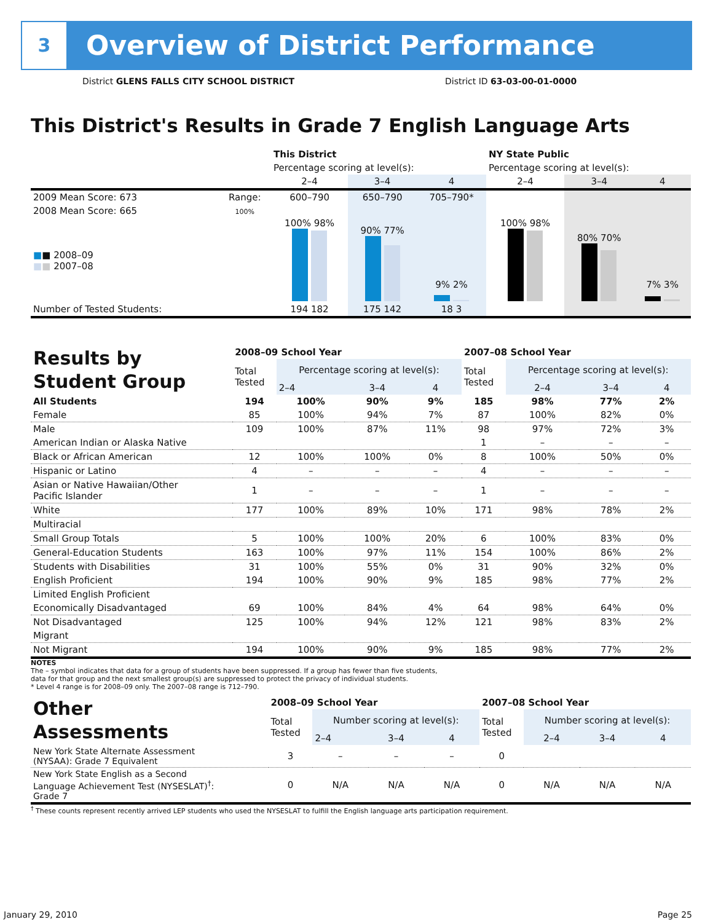3
Overview of District Performance
District GLENS FALLS CITY SCHOOL DISTRICT
District ID 63-03-00-01-0000
This District's Results in Grade 7 English Language Arts
| | | This District | | | NY State Public | | |
| | | Percentage scoring at level(s): | | | Percentage scoring at level(s): | | |
| | | 2–4 | 3–4 | 4 | 2–4 | 3–4 | 4 |
| 2009 Mean Score: 673 | Range: | 600–790 | 650–790 | 705–790* | | | |
| 2008 Mean Score: 665 ■ ■ 2008–09 ■ ■ 2007–08 | 100% | 100% 98% | 90% 77% | 9% 2% | 100% 98% | 80% 70% | 7% 3% |
| Number of Tested Students: | | 194 182 | 175 142 | 18 3 | | | |
| Results by Student Group | 2008–09 School Year | | | | 2007–08 School Year | | | |
| | Total Tested | Percentage scoring at level(s): | | | Total Tested | Percentage scoring at level(s): | | |
| | | 2–4 | 3–4 | 4 | | 2–4 | 3–4 | 4 |
| All Students | 194 | 100% | 90% | 9% | 185 | 98% | 77% | 2% |
| Female | 85 | 100% | 94% | 7% | 87 | 100% | 82% | 0% |
| Male | 109 | 100% | 87% | 11% | 98 | 97% | 72% | 3% |
| American Indian or Alaska Native | | | | | 1 | – | – | – |
| Black or African American | 12 | 100% | 100% | 0% | 8 | 100% | 50% | 0% |
| Hispanic or Latino | 4 | – | – | – | 4 | – | – | – |
| Asian or Native Hawaiian/Other Pacific Islander | 1 | – | – | – | 1 | – | – | – |
| White | 177 | 100% | 89% | 10% | 171 | 98% | 78% | 2% |
| Multiracial | | | | | | | | |
| Small Group Totals | 5 | 100% | 100% | 20% | 6 | 100% | 83% | 0% |
| General-Education Students | 163 | 100% | 97% | 11% | 154 | 100% | 86% | 2% |
| Students with Disabilities | 31 | 100% | 55% | 0% | 31 | 90% | 32% | 0% |
| English Proficient | 194 | 100% | 90% | 9% | 185 | 98% | 77% | 2% |
| Limited English Proficient | | | | | | | | |
| Economically Disadvantaged | 69 | 100% | 84% | 4% | 64 | 98% | 64% | 0% |
| Not Disadvantaged | 125 | 100% | 94% | 12% | 121 | 98% | 83% | 2% |
| Migrant | | | | | | | | |
| Not Migrant | 194 | 100% | 90% | 9% | 185 | 98% | 77% | 2% |
NOTES
The – symbol indicates that data for a group of students have been suppressed. If a group has fewer than five students,
data for that group and the next smallest group(s) are suppressed to protect the privacy of individual students.
* Level 4 range is for 2008–09 only. The 2007–08 range is 712–790.
| Other Assessments | 2008–09 School Year | | | | 2007–08 School Year | | | |
| | Total Tested | Number scoring at level(s): | | | Total Tested | Number scoring at level(s): | | |
| | | 2–4 | 3–4 | 4 | | 2–4 | 3–4 | 4 |
| New York State Alternate Assessment (NYSAA): Grade 7 Equivalent | 3 | – | – | – | 0 | | | |
| New York State English as a Second Language Achievement Test (NYSESLAT)<sup>†</sup>: Grade 7 | 0 | N/A | N/A | N/A | 0 | N/A | N/A | N/A |
<sup>†</sup> These counts represent recently arrived LEP students who used the NYSESLAT to fulfill the English language arts participation requirement.
January 29, 2010 Page 25